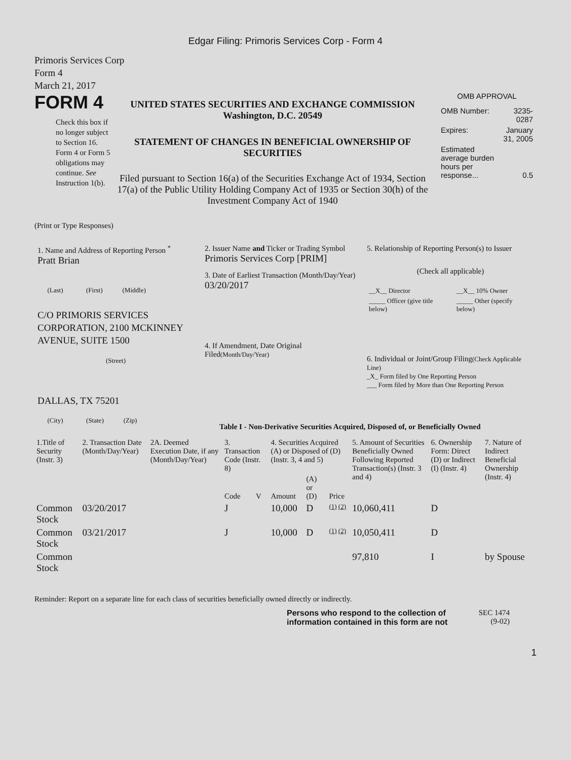Edgar Filing: Primoris Services Corp - Form 4
Primoris Services Corp
Form 4
March 21, 2017
FORM 4
Check this box if no longer subject to Section 16. Form 4 or Form 5 obligations may continue. See Instruction 1(b).
UNITED STATES SECURITIES AND EXCHANGE COMMISSION
Washington, D.C. 20549
STATEMENT OF CHANGES IN BENEFICIAL OWNERSHIP OF SECURITIES
Filed pursuant to Section 16(a) of the Securities Exchange Act of 1934, Section 17(a) of the Public Utility Holding Company Act of 1935 or Section 30(h) of the Investment Company Act of 1940
OMB APPROVAL
| OMB Number: | 3235-0287 |
| Expires: | January 31, 2005 |
| Estimated average burden hours per response... | 0.5 |
(Print or Type Responses)
1. Name and Address of Reporting Person <sup>*</sup>
Pratt Brian
(Last) (First) (Middle)
C/O PRIMORIS SERVICES CORPORATION, 2100 MCKINNEY AVENUE, SUITE 1500
(Street)
DALLAS, TX 75201
(City) (State) (Zip)
2. Issuer Name and Ticker or Trading Symbol
Primoris Services Corp [PRIM]
3. Date of Earliest Transaction (Month/Day/Year)
03/20/2017
4. If Amendment, Date Original Filed(Month/Day/Year)
5. Relationship of Reporting Person(s) to Issuer
(Check all applicable)
| __X__ Director | __X__ 10% Owner |
| _____ Officer (give title below) | _____ Other (specify below) |
6. Individual or Joint/Group Filing(Check Applicable Line)
_X_ Form filed by One Reporting Person
___ Form filed by More than One Reporting Person
Table I - Non-Derivative Securities Acquired, Disposed of, or Beneficially Owned
| 1.Title of Security (Instr. 3) | 2. Transaction Date (Month/Day/Year) | 2A. Deemed Execution Date, if any (Month/Day/Year) | 3. Transaction Code (Instr. 8) | | 4. Securities Acquired (A) or Disposed of (D) (Instr. 3, 4 and 5) | | | 5. Amount of Securities Beneficially Owned Following Reported Transaction(s) (Instr. 3 and 4) | 6. Ownership Form: Direct (D) or Indirect (I) (Instr. 4) | 7. Nature of Indirect Beneficial Ownership (Instr. 4) |
| --- | --- | --- | --- | --- | --- | --- | --- | --- | --- | --- |
| | | | Code | V | Amount | (A) or (D) | Price | | | |
| Common Stock | 03/20/2017 | | J | | 10,000 | D | (1) (2) | 10,060,411 | D | |
| Common Stock | 03/21/2017 | | J | | 10,000 | D | (1) (2) | 10,050,411 | D | |
| Common Stock | | | | | | | | 97,810 | I | by Spouse |
Reminder: Report on a separate line for each class of securities beneficially owned directly or indirectly.
Persons who respond to the collection of information contained in this form are not
SEC 1474
(9-02)
1